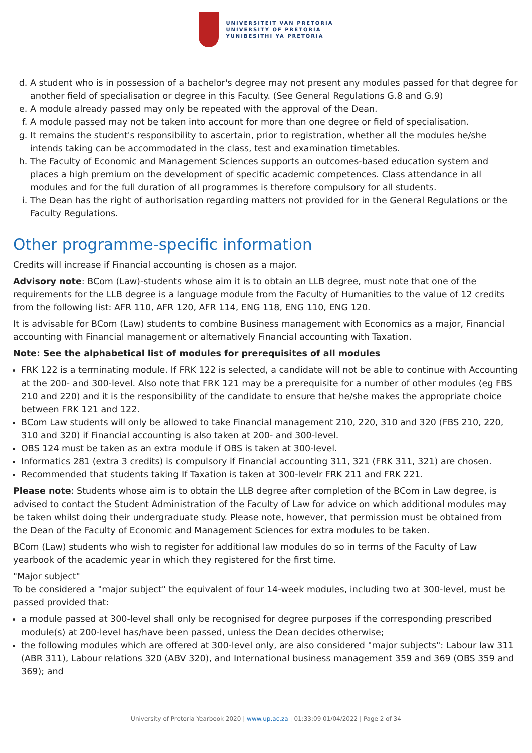UNIVERSITEIT VAN PRETORIA
UNIVERSITY OF PRETORIA
YUNIBESITHI YA PRETORIA
d. A student who is in possession of a bachelor's degree may not present any modules passed for that degree for another field of specialisation or degree in this Faculty. (See General Regulations G.8 and G.9)
e. A module already passed may only be repeated with the approval of the Dean.
f. A module passed may not be taken into account for more than one degree or field of specialisation.
g. It remains the student's responsibility to ascertain, prior to registration, whether all the modules he/she intends taking can be accommodated in the class, test and examination timetables.
h. The Faculty of Economic and Management Sciences supports an outcomes-based education system and places a high premium on the development of specific academic competences. Class attendance in all modules and for the full duration of all programmes is therefore compulsory for all students.
i. The Dean has the right of authorisation regarding matters not provided for in the General Regulations or the Faculty Regulations.
Other programme-specific information
Credits will increase if Financial accounting is chosen as a major.
Advisory note: BCom (Law)-students whose aim it is to obtain an LLB degree, must note that one of the requirements for the LLB degree is a language module from the Faculty of Humanities to the value of 12 credits from the following list: AFR 110, AFR 120, AFR 114, ENG 118, ENG 110, ENG 120.
It is advisable for BCom (Law) students to combine Business management with Economics as a major, Financial accounting with Financial management or alternatively Financial accounting with Taxation.
Note: See the alphabetical list of modules for prerequisites of all modules
FRK 122 is a terminating module. If FRK 122 is selected, a candidate will not be able to continue with Accounting at the 200- and 300-level. Also note that FRK 121 may be a prerequisite for a number of other modules (eg FBS 210 and 220) and it is the responsibility of the candidate to ensure that he/she makes the appropriate choice between FRK 121 and 122.
BCom Law students will only be allowed to take Financial management 210, 220, 310 and 320 (FBS 210, 220, 310 and 320) if Financial accounting is also taken at 200- and 300-level.
OBS 124 must be taken as an extra module if OBS is taken at 300-level.
Informatics 281 (extra 3 credits) is compulsory if Financial accounting 311, 321 (FRK 311, 321) are chosen.
Recommended that students taking If Taxation is taken at 300-levelr FRK 211 and FRK 221.
Please note: Students whose aim is to obtain the LLB degree after completion of the BCom in Law degree, is advised to contact the Student Administration of the Faculty of Law for advice on which additional modules may be taken whilst doing their undergraduate study. Please note, however, that permission must be obtained from the Dean of the Faculty of Economic and Management Sciences for extra modules to be taken.
BCom (Law) students who wish to register for additional law modules do so in terms of the Faculty of Law yearbook of the academic year in which they registered for the first time.
"Major subject"
To be considered a "major subject" the equivalent of four 14-week modules, including two at 300-level, must be passed provided that:
a module passed at 300-level shall only be recognised for degree purposes if the corresponding prescribed module(s) at 200-level has/have been passed, unless the Dean decides otherwise;
the following modules which are offered at 300-level only, are also considered "major subjects": Labour law 311 (ABR 311), Labour relations 320 (ABV 320), and International business management 359 and 369 (OBS 359 and 369); and
University of Pretoria Yearbook 2020 | www.up.ac.za | 01:33:09 01/04/2022 | Page 2 of 34